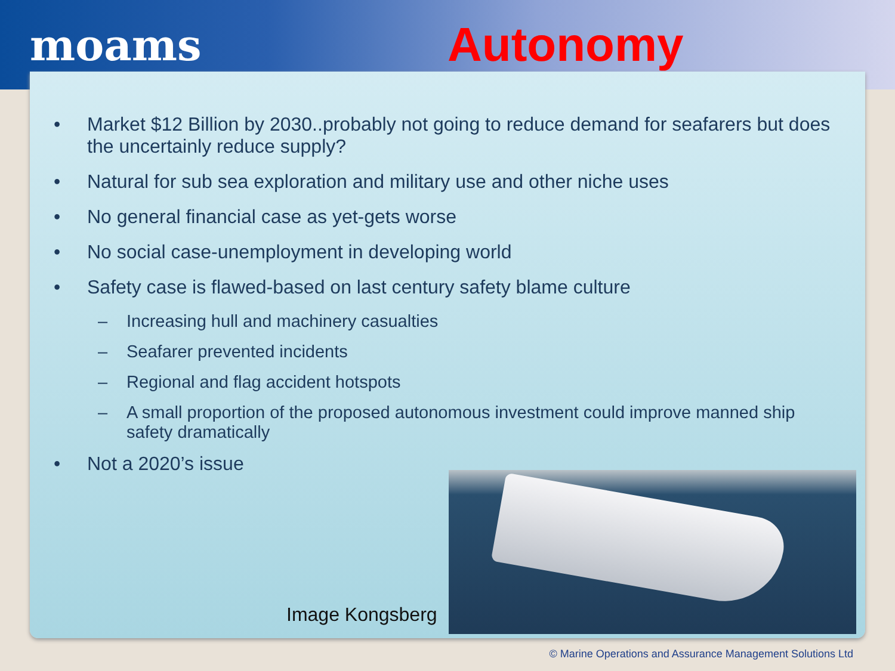moams Autonomy
• Market $12 Billion by 2030..probably not going to reduce demand for seafarers but does the uncertainly reduce supply?
• Natural for sub sea exploration and military use and other niche uses
• No general financial case as yet-gets worse
• No social case-unemployment in developing world
• Safety case is flawed-based on last century safety blame culture
– Increasing hull and machinery casualties
– Seafarer prevented incidents
– Regional and flag accident hotspots
– A small proportion of the proposed autonomous investment could improve manned ship safety dramatically
• Not a 2020’s issue
Image Kongsberg
© Marine Operations and Assurance Management Solutions Ltd